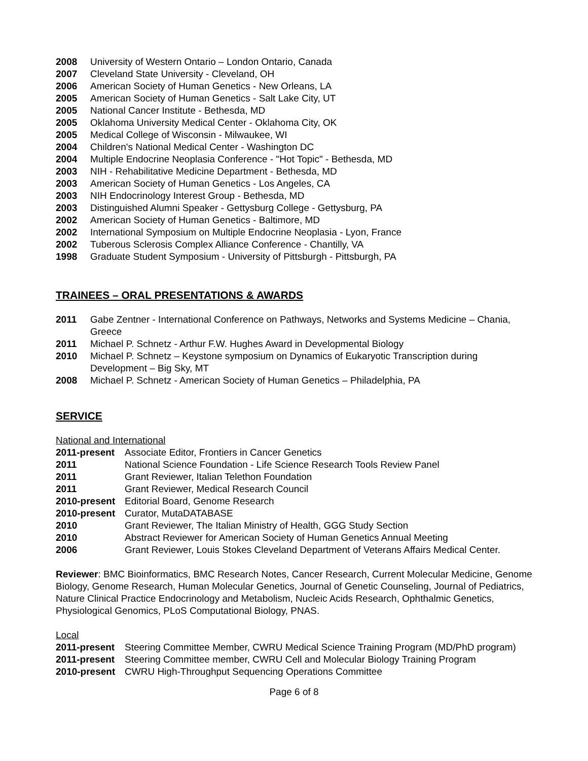2008 University of Western Ontario – London Ontario, Canada
2007 Cleveland State University - Cleveland, OH
2006 American Society of Human Genetics - New Orleans, LA
2005 American Society of Human Genetics - Salt Lake City, UT
2005 National Cancer Institute - Bethesda, MD
2005 Oklahoma University Medical Center - Oklahoma City, OK
2005 Medical College of Wisconsin - Milwaukee, WI
2004 Children's National Medical Center - Washington DC
2004 Multiple Endocrine Neoplasia Conference - "Hot Topic" - Bethesda, MD
2003 NIH - Rehabilitative Medicine Department - Bethesda, MD
2003 American Society of Human Genetics - Los Angeles, CA
2003 NIH Endocrinology Interest Group - Bethesda, MD
2003 Distinguished Alumni Speaker - Gettysburg College - Gettysburg, PA
2002 American Society of Human Genetics - Baltimore, MD
2002 International Symposium on Multiple Endocrine Neoplasia - Lyon, France
2002 Tuberous Sclerosis Complex Alliance Conference - Chantilly, VA
1998 Graduate Student Symposium - University of Pittsburgh - Pittsburgh, PA
TRAINEES – ORAL PRESENTATIONS & AWARDS
2011 Gabe Zentner - International Conference on Pathways, Networks and Systems Medicine – Chania, Greece
2011 Michael P. Schnetz - Arthur F.W. Hughes Award in Developmental Biology
2010 Michael P. Schnetz – Keystone symposium on Dynamics of Eukaryotic Transcription during Development – Big Sky, MT
2008 Michael P. Schnetz - American Society of Human Genetics – Philadelphia, PA
SERVICE
National and International
2011-present Associate Editor, Frontiers in Cancer Genetics
2011 National Science Foundation - Life Science Research Tools Review Panel
2011 Grant Reviewer, Italian Telethon Foundation
2011 Grant Reviewer, Medical Research Council
2010-present Editorial Board, Genome Research
2010-present Curator, MutaDATABASE
2010 Grant Reviewer, The Italian Ministry of Health, GGG Study Section
2010 Abstract Reviewer for American Society of Human Genetics Annual Meeting
2006 Grant Reviewer, Louis Stokes Cleveland Department of Veterans Affairs Medical Center.
Reviewer: BMC Bioinformatics, BMC Research Notes, Cancer Research, Current Molecular Medicine, Genome Biology, Genome Research, Human Molecular Genetics, Journal of Genetic Counseling, Journal of Pediatrics, Nature Clinical Practice Endocrinology and Metabolism, Nucleic Acids Research, Ophthalmic Genetics, Physiological Genomics, PLoS Computational Biology, PNAS.
Local
2011-present Steering Committee Member, CWRU Medical Science Training Program (MD/PhD program)
2011-present Steering Committee member, CWRU Cell and Molecular Biology Training Program
2010-present CWRU High-Throughput Sequencing Operations Committee
Page 6 of 8